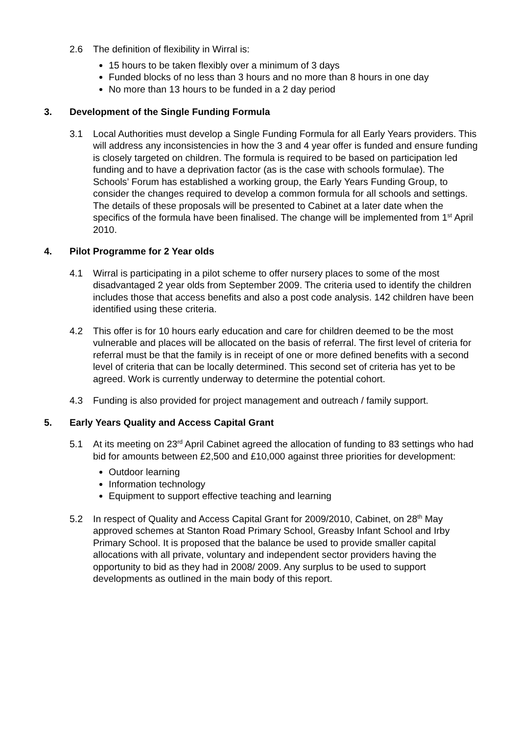2.6 The definition of flexibility in Wirral is:
15 hours to be taken flexibly over a minimum of 3 days
Funded blocks of no less than 3 hours and no more than 8 hours in one day
No more than 13 hours to be funded in a 2 day period
3. Development of the Single Funding Formula
3.1 Local Authorities must develop a Single Funding Formula for all Early Years providers. This will address any inconsistencies in how the 3 and 4 year offer is funded and ensure funding is closely targeted on children. The formula is required to be based on participation led funding and to have a deprivation factor (as is the case with schools formulae). The Schools’ Forum has established a working group, the Early Years Funding Group, to consider the changes required to develop a common formula for all schools and settings. The details of these proposals will be presented to Cabinet at a later date when the specifics of the formula have been finalised. The change will be implemented from 1<sup>st</sup> April 2010.
4. Pilot Programme for 2 Year olds
4.1 Wirral is participating in a pilot scheme to offer nursery places to some of the most disadvantaged 2 year olds from September 2009. The criteria used to identify the children includes those that access benefits and also a post code analysis. 142 children have been identified using these criteria.
4.2 This offer is for 10 hours early education and care for children deemed to be the most vulnerable and places will be allocated on the basis of referral. The first level of criteria for referral must be that the family is in receipt of one or more defined benefits with a second level of criteria that can be locally determined. This second set of criteria has yet to be agreed. Work is currently underway to determine the potential cohort.
4.3 Funding is also provided for project management and outreach / family support.
5. Early Years Quality and Access Capital Grant
5.1 At its meeting on 23<sup>rd</sup> April Cabinet agreed the allocation of funding to 83 settings who had bid for amounts between £2,500 and £10,000 against three priorities for development:
Outdoor learning
Information technology
Equipment to support effective teaching and learning
5.2 In respect of Quality and Access Capital Grant for 2009/2010, Cabinet, on 28<sup>th</sup> May approved schemes at Stanton Road Primary School, Greasby Infant School and Irby Primary School. It is proposed that the balance be used to provide smaller capital allocations with all private, voluntary and independent sector providers having the opportunity to bid as they had in 2008/ 2009. Any surplus to be used to support developments as outlined in the main body of this report.